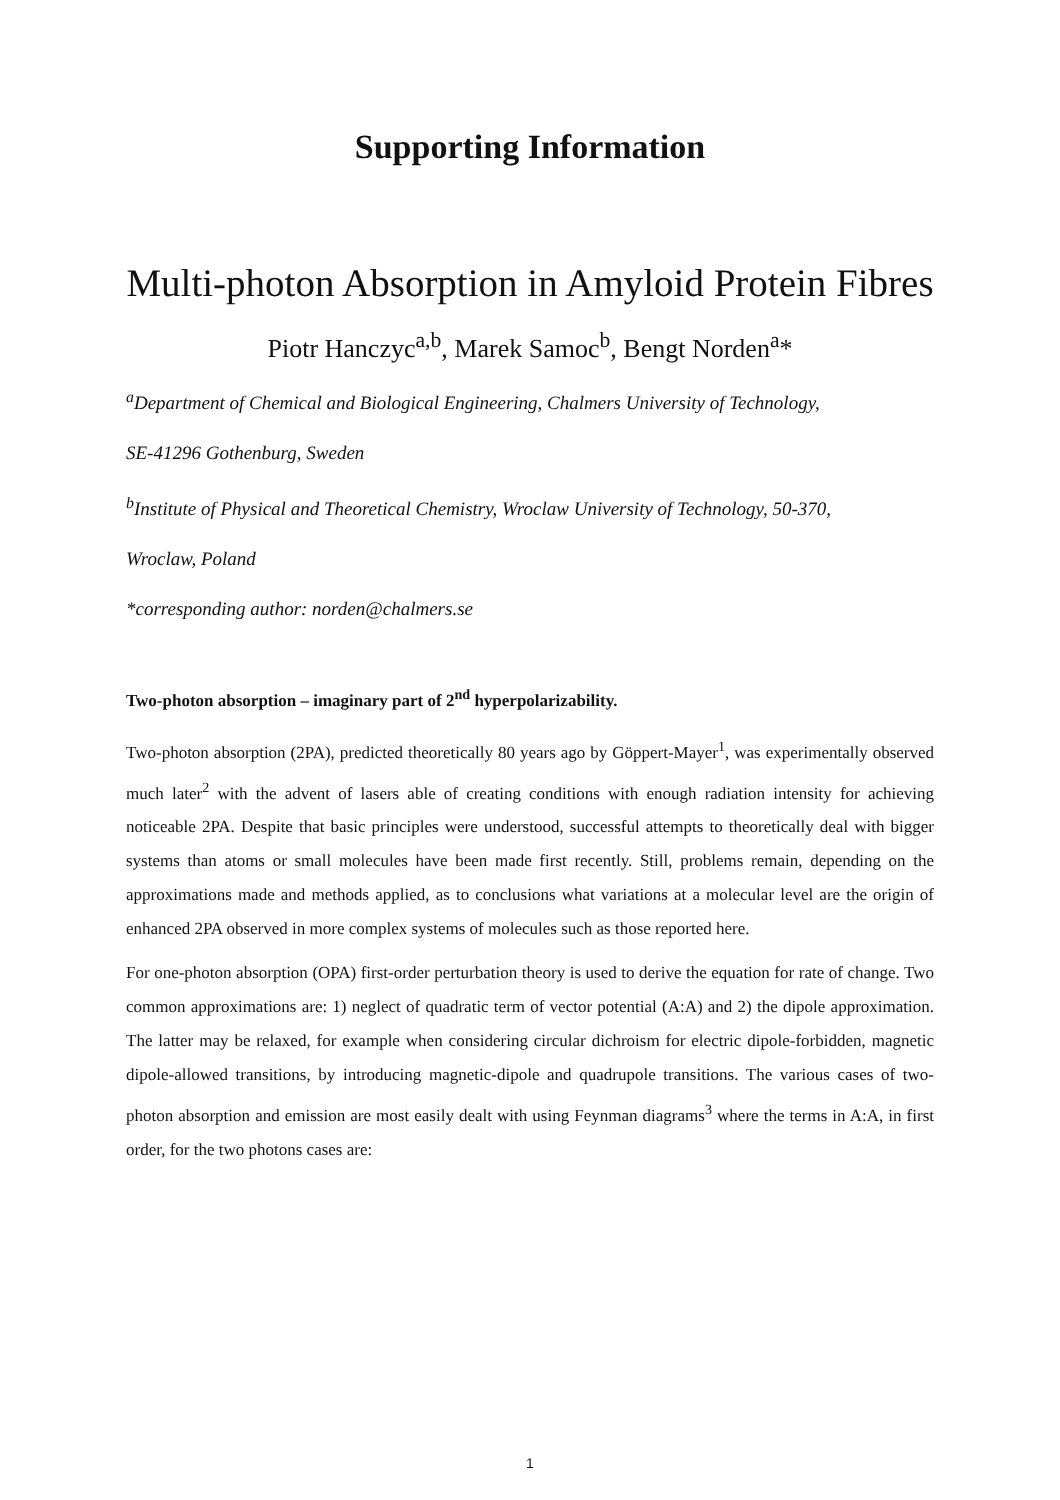Supporting Information
Multi-photon Absorption in Amyloid Protein Fibres
Piotr Hanczyc<sup>a,b</sup>, Marek Samoc<sup>b</sup>, Bengt Norden<sup>a</sup>*
<sup>a</sup> Department of Chemical and Biological Engineering, Chalmers University of Technology,
SE-41296 Gothenburg, Sweden
<sup>b</sup> Institute of Physical and Theoretical Chemistry, Wroclaw University of Technology, 50-370,
Wroclaw, Poland
*corresponding author: norden@chalmers.se
Two-photon absorption – imaginary part of 2<sup>nd</sup> hyperpolarizability.
Two-photon absorption (2PA), predicted theoretically 80 years ago by Göppert-Mayer<sup>1</sup>, was experimentally observed much later<sup>2</sup> with the advent of lasers able of creating conditions with enough radiation intensity for achieving noticeable 2PA. Despite that basic principles were understood, successful attempts to theoretically deal with bigger systems than atoms or small molecules have been made first recently. Still, problems remain, depending on the approximations made and methods applied, as to conclusions what variations at a molecular level are the origin of enhanced 2PA observed in more complex systems of molecules such as those reported here.
For one-photon absorption (OPA) first-order perturbation theory is used to derive the equation for rate of change. Two common approximations are: 1) neglect of quadratic term of vector potential (A:A) and 2) the dipole approximation. The latter may be relaxed, for example when considering circular dichroism for electric dipole-forbidden, magnetic dipole-allowed transitions, by introducing magnetic-dipole and quadrupole transitions. The various cases of two-photon absorption and emission are most easily dealt with using Feynman diagrams<sup>3</sup> where the terms in A:A, in first order, for the two photons cases are:
1